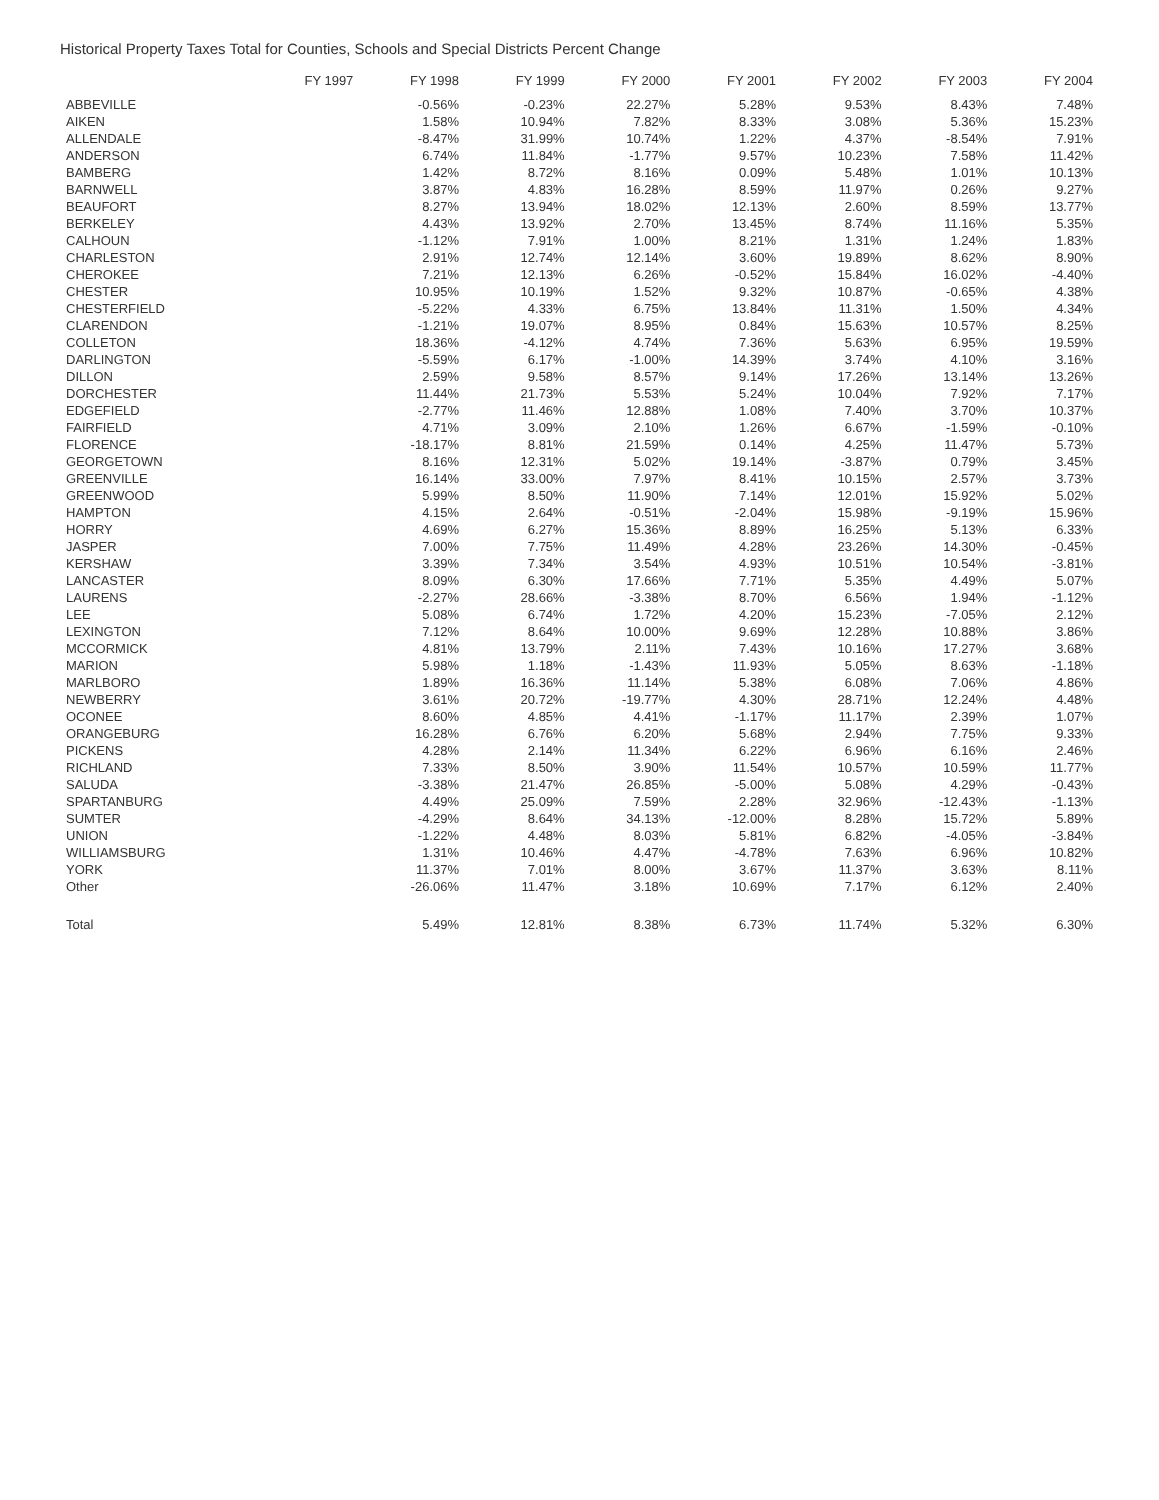Historical Property Taxes Total for Counties, Schools and Special Districts Percent Change
| | FY 1997 | FY 1998 | FY 1999 | FY 2000 | FY 2001 | FY 2002 | FY 2003 | FY 2004 |
| --- | --- | --- | --- | --- | --- | --- | --- | --- |
| ABBEVILLE | | -0.56% | -0.23% | 22.27% | 5.28% | 9.53% | 8.43% | 7.48% |
| AIKEN | | 1.58% | 10.94% | 7.82% | 8.33% | 3.08% | 5.36% | 15.23% |
| ALLENDALE | | -8.47% | 31.99% | 10.74% | 1.22% | 4.37% | -8.54% | 7.91% |
| ANDERSON | | 6.74% | 11.84% | -1.77% | 9.57% | 10.23% | 7.58% | 11.42% |
| BAMBERG | | 1.42% | 8.72% | 8.16% | 0.09% | 5.48% | 1.01% | 10.13% |
| BARNWELL | | 3.87% | 4.83% | 16.28% | 8.59% | 11.97% | 0.26% | 9.27% |
| BEAUFORT | | 8.27% | 13.94% | 18.02% | 12.13% | 2.60% | 8.59% | 13.77% |
| BERKELEY | | 4.43% | 13.92% | 2.70% | 13.45% | 8.74% | 11.16% | 5.35% |
| CALHOUN | | -1.12% | 7.91% | 1.00% | 8.21% | 1.31% | 1.24% | 1.83% |
| CHARLESTON | | 2.91% | 12.74% | 12.14% | 3.60% | 19.89% | 8.62% | 8.90% |
| CHEROKEE | | 7.21% | 12.13% | 6.26% | -0.52% | 15.84% | 16.02% | -4.40% |
| CHESTER | | 10.95% | 10.19% | 1.52% | 9.32% | 10.87% | -0.65% | 4.38% |
| CHESTERFIELD | | -5.22% | 4.33% | 6.75% | 13.84% | 11.31% | 1.50% | 4.34% |
| CLARENDON | | -1.21% | 19.07% | 8.95% | 0.84% | 15.63% | 10.57% | 8.25% |
| COLLETON | | 18.36% | -4.12% | 4.74% | 7.36% | 5.63% | 6.95% | 19.59% |
| DARLINGTON | | -5.59% | 6.17% | -1.00% | 14.39% | 3.74% | 4.10% | 3.16% |
| DILLON | | 2.59% | 9.58% | 8.57% | 9.14% | 17.26% | 13.14% | 13.26% |
| DORCHESTER | | 11.44% | 21.73% | 5.53% | 5.24% | 10.04% | 7.92% | 7.17% |
| EDGEFIELD | | -2.77% | 11.46% | 12.88% | 1.08% | 7.40% | 3.70% | 10.37% |
| FAIRFIELD | | 4.71% | 3.09% | 2.10% | 1.26% | 6.67% | -1.59% | -0.10% |
| FLORENCE | | -18.17% | 8.81% | 21.59% | 0.14% | 4.25% | 11.47% | 5.73% |
| GEORGETOWN | | 8.16% | 12.31% | 5.02% | 19.14% | -3.87% | 0.79% | 3.45% |
| GREENVILLE | | 16.14% | 33.00% | 7.97% | 8.41% | 10.15% | 2.57% | 3.73% |
| GREENWOOD | | 5.99% | 8.50% | 11.90% | 7.14% | 12.01% | 15.92% | 5.02% |
| HAMPTON | | 4.15% | 2.64% | -0.51% | -2.04% | 15.98% | -9.19% | 15.96% |
| HORRY | | 4.69% | 6.27% | 15.36% | 8.89% | 16.25% | 5.13% | 6.33% |
| JASPER | | 7.00% | 7.75% | 11.49% | 4.28% | 23.26% | 14.30% | -0.45% |
| KERSHAW | | 3.39% | 7.34% | 3.54% | 4.93% | 10.51% | 10.54% | -3.81% |
| LANCASTER | | 8.09% | 6.30% | 17.66% | 7.71% | 5.35% | 4.49% | 5.07% |
| LAURENS | | -2.27% | 28.66% | -3.38% | 8.70% | 6.56% | 1.94% | -1.12% |
| LEE | | 5.08% | 6.74% | 1.72% | 4.20% | 15.23% | -7.05% | 2.12% |
| LEXINGTON | | 7.12% | 8.64% | 10.00% | 9.69% | 12.28% | 10.88% | 3.86% |
| MCCORMICK | | 4.81% | 13.79% | 2.11% | 7.43% | 10.16% | 17.27% | 3.68% |
| MARION | | 5.98% | 1.18% | -1.43% | 11.93% | 5.05% | 8.63% | -1.18% |
| MARLBORO | | 1.89% | 16.36% | 11.14% | 5.38% | 6.08% | 7.06% | 4.86% |
| NEWBERRY | | 3.61% | 20.72% | -19.77% | 4.30% | 28.71% | 12.24% | 4.48% |
| OCONEE | | 8.60% | 4.85% | 4.41% | -1.17% | 11.17% | 2.39% | 1.07% |
| ORANGEBURG | | 16.28% | 6.76% | 6.20% | 5.68% | 2.94% | 7.75% | 9.33% |
| PICKENS | | 4.28% | 2.14% | 11.34% | 6.22% | 6.96% | 6.16% | 2.46% |
| RICHLAND | | 7.33% | 8.50% | 3.90% | 11.54% | 10.57% | 10.59% | 11.77% |
| SALUDA | | -3.38% | 21.47% | 26.85% | -5.00% | 5.08% | 4.29% | -0.43% |
| SPARTANBURG | | 4.49% | 25.09% | 7.59% | 2.28% | 32.96% | -12.43% | -1.13% |
| SUMTER | | -4.29% | 8.64% | 34.13% | -12.00% | 8.28% | 15.72% | 5.89% |
| UNION | | -1.22% | 4.48% | 8.03% | 5.81% | 6.82% | -4.05% | -3.84% |
| WILLIAMSBURG | | 1.31% | 10.46% | 4.47% | -4.78% | 7.63% | 6.96% | 10.82% |
| YORK | | 11.37% | 7.01% | 8.00% | 3.67% | 11.37% | 3.63% | 8.11% |
| Other | | -26.06% | 11.47% | 3.18% | 10.69% | 7.17% | 6.12% | 2.40% |
| Total | | 5.49% | 12.81% | 8.38% | 6.73% | 11.74% | 5.32% | 6.30% |